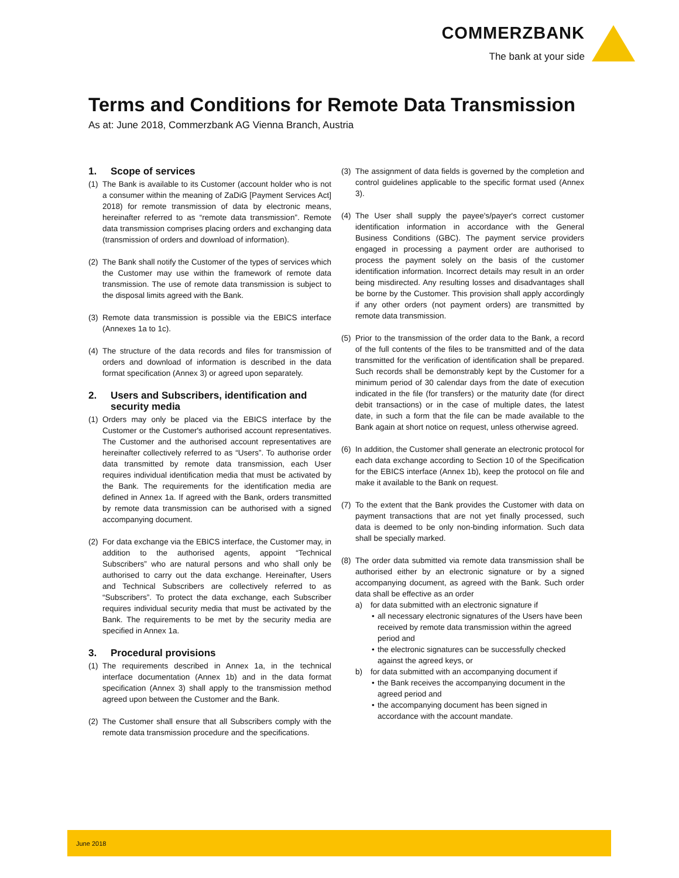COMMERZBANK
The bank at your side
Terms and Conditions for Remote Data Transmission
As at: June 2018, Commerzbank AG Vienna Branch, Austria
1. Scope of services
(1) The Bank is available to its Customer (account holder who is not a consumer within the meaning of ZaDiG [Payment Services Act] 2018) for remote transmission of data by electronic means, hereinafter referred to as “remote data transmission”. Remote data transmission comprises placing orders and exchanging data (transmission of orders and download of information).
(2) The Bank shall notify the Customer of the types of services which the Customer may use within the framework of remote data transmission. The use of remote data transmission is subject to the disposal limits agreed with the Bank.
(3) Remote data transmission is possible via the EBICS interface (Annexes 1a to 1c).
(4) The structure of the data records and files for transmission of orders and download of information is described in the data format specification (Annex 3) or agreed upon separately.
2. Users and Subscribers, identification and security media
(1) Orders may only be placed via the EBICS interface by the Customer or the Customer's authorised account representatives. The Customer and the authorised account representatives are hereinafter collectively referred to as “Users”. To authorise order data transmitted by remote data transmission, each User requires individual identification media that must be activated by the Bank. The requirements for the identification media are defined in Annex 1a. If agreed with the Bank, orders transmitted by remote data transmission can be authorised with a signed accompanying document.
(2) For data exchange via the EBICS interface, the Customer may, in addition to the authorised agents, appoint “Technical Subscribers” who are natural persons and who shall only be authorised to carry out the data exchange. Hereinafter, Users and Technical Subscribers are collectively referred to as “Subscribers”. To protect the data exchange, each Subscriber requires individual security media that must be activated by the Bank. The requirements to be met by the security media are specified in Annex 1a.
3. Procedural provisions
(1) The requirements described in Annex 1a, in the technical interface documentation (Annex 1b) and in the data format specification (Annex 3) shall apply to the transmission method agreed upon between the Customer and the Bank.
(2) The Customer shall ensure that all Subscribers comply with the remote data transmission procedure and the specifications.
(3) The assignment of data fields is governed by the completion and control guidelines applicable to the specific format used (Annex 3).
(4) The User shall supply the payee's/payer's correct customer identification information in accordance with the General Business Conditions (GBC). The payment service providers engaged in processing a payment order are authorised to process the payment solely on the basis of the customer identification information. Incorrect details may result in an order being misdirected. Any resulting losses and disadvantages shall be borne by the Customer. This provision shall apply accordingly if any other orders (not payment orders) are transmitted by remote data transmission.
(5) Prior to the transmission of the order data to the Bank, a record of the full contents of the files to be transmitted and of the data transmitted for the verification of identification shall be prepared. Such records shall be demonstrably kept by the Customer for a minimum period of 30 calendar days from the date of execution indicated in the file (for transfers) or the maturity date (for direct debit transactions) or in the case of multiple dates, the latest date, in such a form that the file can be made available to the Bank again at short notice on request, unless otherwise agreed.
(6) In addition, the Customer shall generate an electronic protocol for each data exchange according to Section 10 of the Specification for the EBICS interface (Annex 1b), keep the protocol on file and make it available to the Bank on request.
(7) To the extent that the Bank provides the Customer with data on payment transactions that are not yet finally processed, such data is deemed to be only non-binding information. Such data shall be specially marked.
(8) The order data submitted via remote data transmission shall be authorised either by an electronic signature or by a signed accompanying document, as agreed with the Bank. Such order data shall be effective as an order
a) for data submitted with an electronic signature if
• all necessary electronic signatures of the Users have been received by remote data transmission within the agreed period and
• the electronic signatures can be successfully checked against the agreed keys, or
b) for data submitted with an accompanying document if
• the Bank receives the accompanying document in the agreed period and
• the accompanying document has been signed in accordance with the account mandate.
June 2018